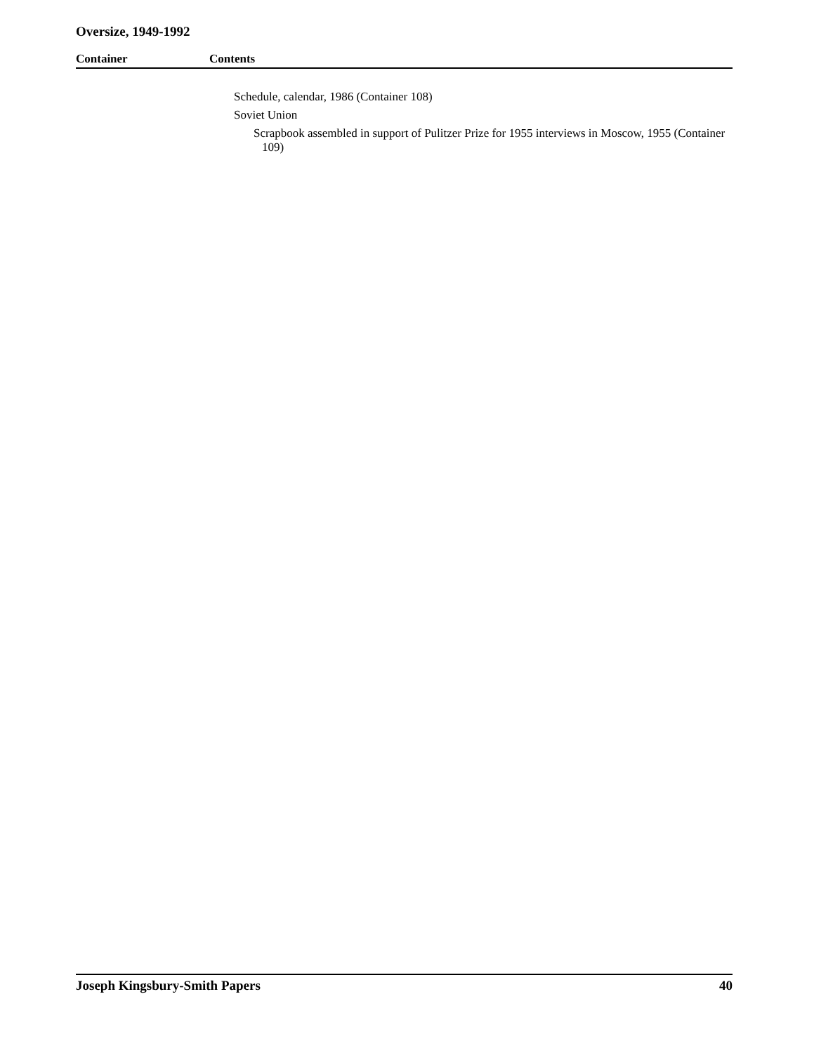Oversize, 1949-1992
Container Contents
Schedule, calendar, 1986 (Container 108)
Soviet Union
Scrapbook assembled in support of Pulitzer Prize for 1955 interviews in Moscow, 1955 (Container 109)
Joseph Kingsbury-Smith Papers 40